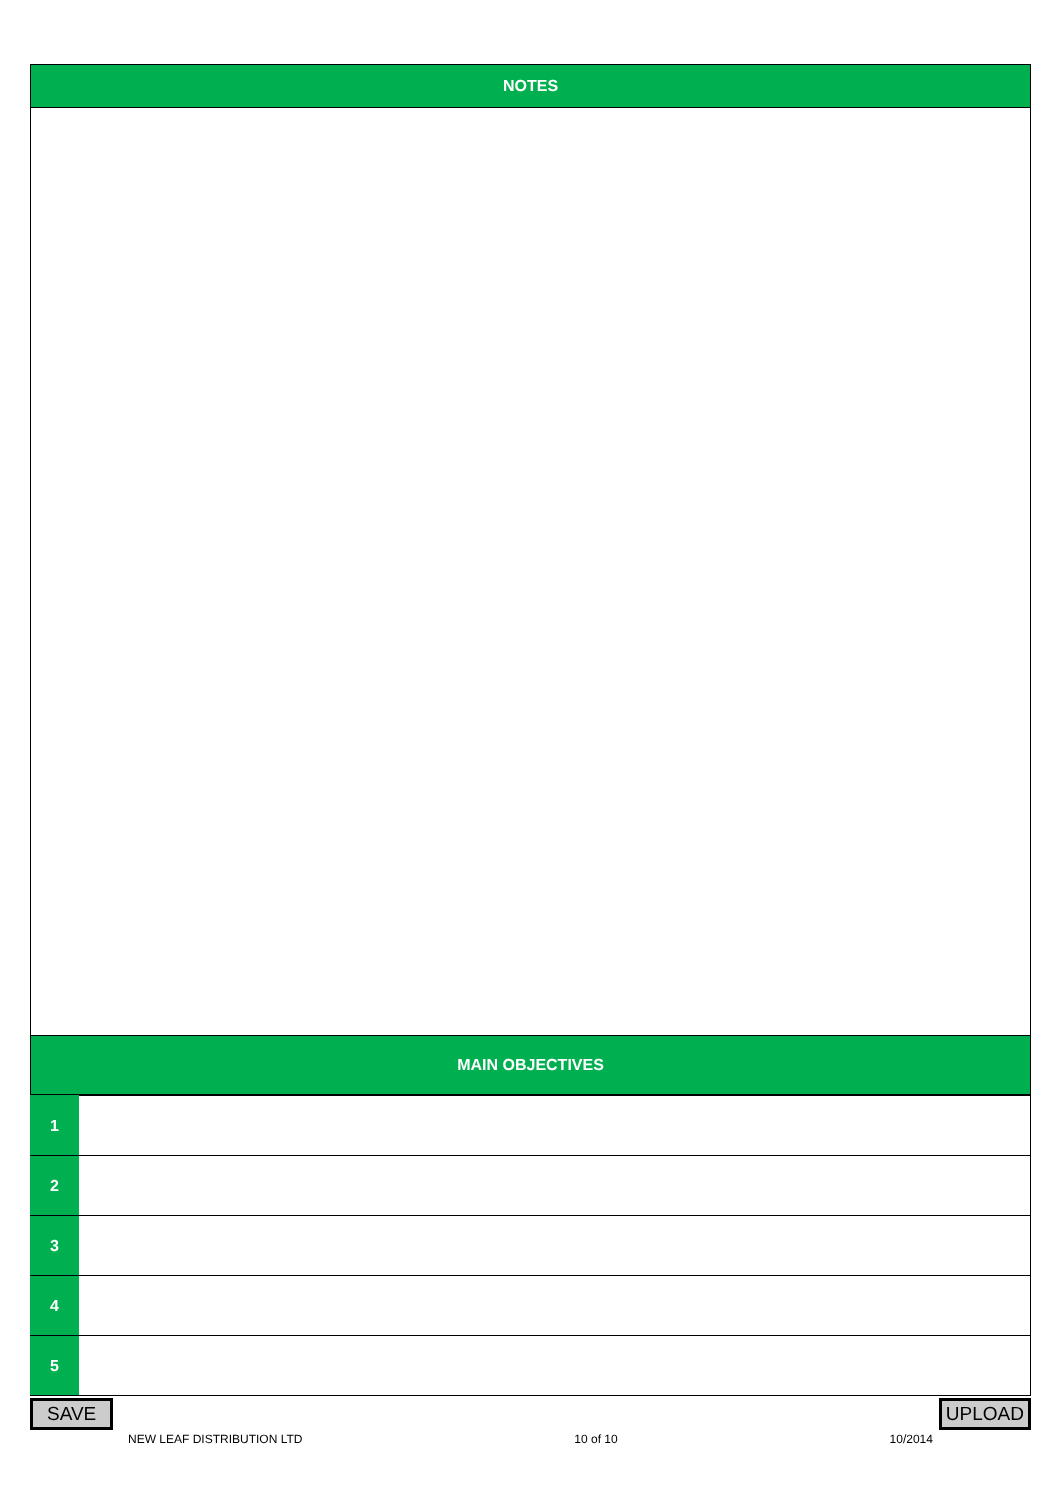NOTES
MAIN OBJECTIVES
| 1 | |
| 2 | |
| 3 | |
| 4 | |
| 5 | |
SAVE UPLOAD
NEW LEAF DISTRIBUTION LTD 10 of 10 10/2014